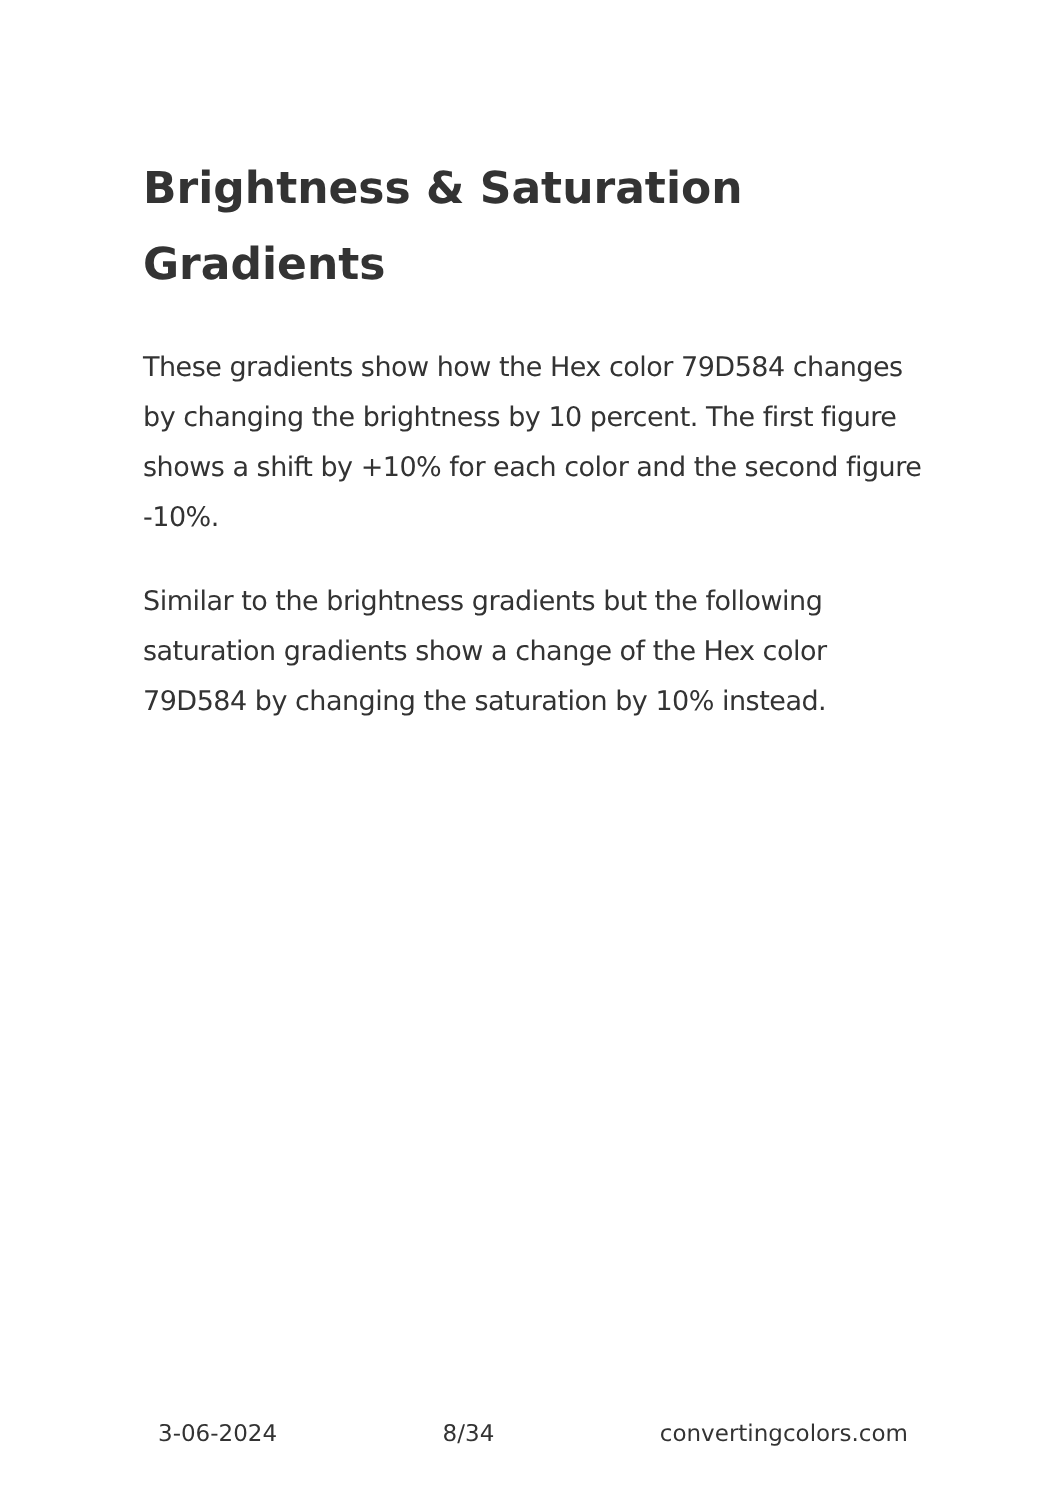Brightness & Saturation Gradients
These gradients show how the Hex color 79D584 changes by changing the brightness by 10 percent. The first figure shows a shift by +10% for each color and the second figure -10%.
Similar to the brightness gradients but the following saturation gradients show a change of the Hex color 79D584 by changing the saturation by 10% instead.
3-06-2024 8/34 convertingcolors.com